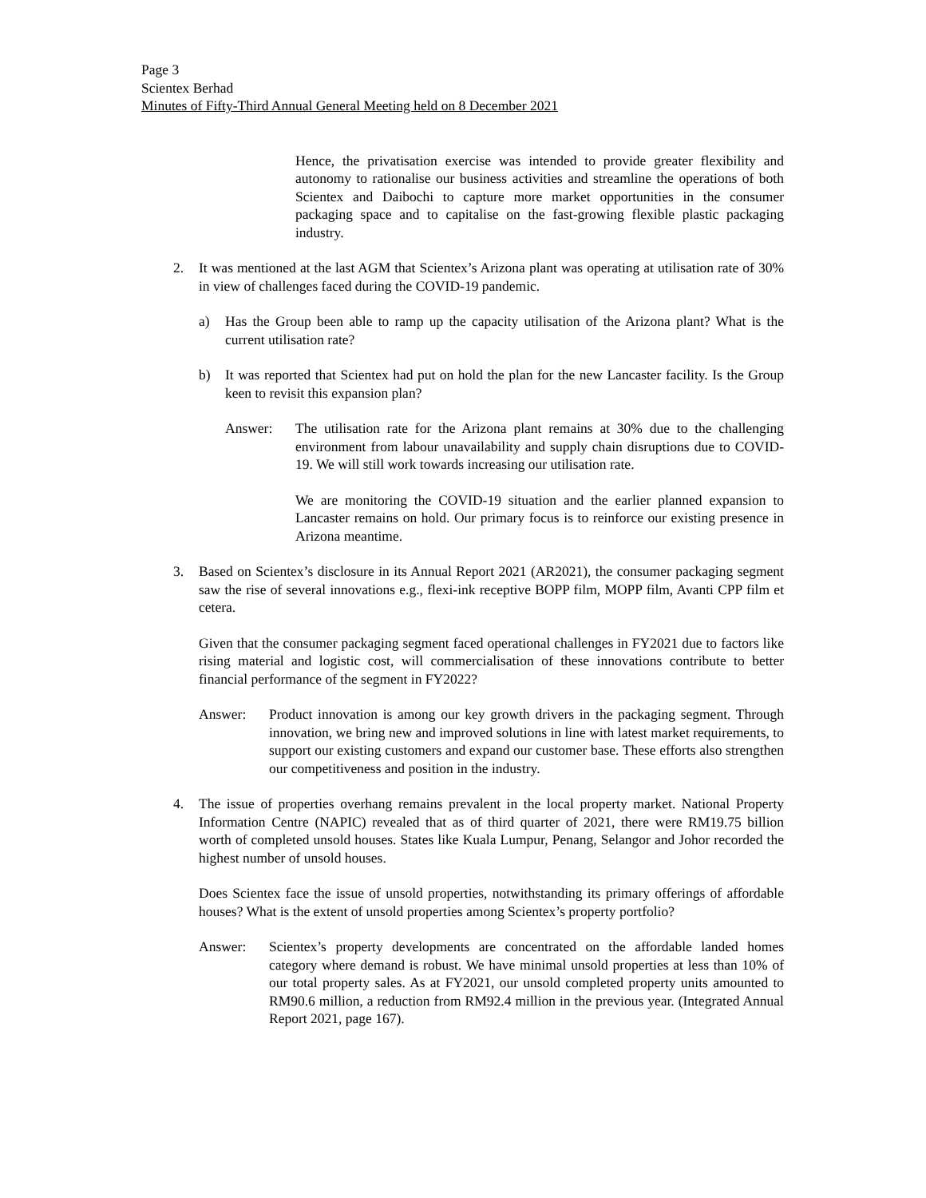Page 3
Scientex Berhad
Minutes of Fifty-Third Annual General Meeting held on 8 December 2021
Hence, the privatisation exercise was intended to provide greater flexibility and autonomy to rationalise our business activities and streamline the operations of both Scientex and Daibochi to capture more market opportunities in the consumer packaging space and to capitalise on the fast-growing flexible plastic packaging industry.
2. It was mentioned at the last AGM that Scientex’s Arizona plant was operating at utilisation rate of 30% in view of challenges faced during the COVID-19 pandemic.
a) Has the Group been able to ramp up the capacity utilisation of the Arizona plant? What is the current utilisation rate?
b) It was reported that Scientex had put on hold the plan for the new Lancaster facility. Is the Group keen to revisit this expansion plan?
Answer: The utilisation rate for the Arizona plant remains at 30% due to the challenging environment from labour unavailability and supply chain disruptions due to COVID-19. We will still work towards increasing our utilisation rate.
We are monitoring the COVID-19 situation and the earlier planned expansion to Lancaster remains on hold. Our primary focus is to reinforce our existing presence in Arizona meantime.
3. Based on Scientex’s disclosure in its Annual Report 2021 (AR2021), the consumer packaging segment saw the rise of several innovations e.g., flexi-ink receptive BOPP film, MOPP film, Avanti CPP film et cetera.
Given that the consumer packaging segment faced operational challenges in FY2021 due to factors like rising material and logistic cost, will commercialisation of these innovations contribute to better financial performance of the segment in FY2022?
Answer: Product innovation is among our key growth drivers in the packaging segment. Through innovation, we bring new and improved solutions in line with latest market requirements, to support our existing customers and expand our customer base. These efforts also strengthen our competitiveness and position in the industry.
4. The issue of properties overhang remains prevalent in the local property market. National Property Information Centre (NAPIC) revealed that as of third quarter of 2021, there were RM19.75 billion worth of completed unsold houses. States like Kuala Lumpur, Penang, Selangor and Johor recorded the highest number of unsold houses.
Does Scientex face the issue of unsold properties, notwithstanding its primary offerings of affordable houses? What is the extent of unsold properties among Scientex’s property portfolio?
Answer: Scientex’s property developments are concentrated on the affordable landed homes category where demand is robust. We have minimal unsold properties at less than 10% of our total property sales. As at FY2021, our unsold completed property units amounted to RM90.6 million, a reduction from RM92.4 million in the previous year. (Integrated Annual Report 2021, page 167).